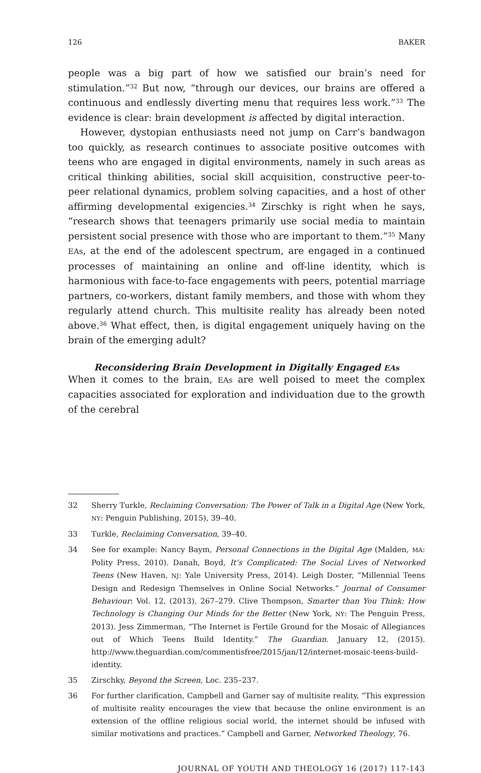126 BAKER
people was a big part of how we satisfied our brain’s need for stimulation.”<sup>32</sup> But now, “through our devices, our brains are offered a continuous and endlessly diverting menu that requires less work.”<sup>33</sup> The evidence is clear: brain development is affected by digital interaction.
However, dystopian enthusiasts need not jump on Carr’s bandwagon too quickly, as research continues to associate positive outcomes with teens who are engaged in digital environments, namely in such areas as critical thinking abilities, social skill acquisition, constructive peer-to-peer relational dynamics, problem solving capacities, and a host of other affirming developmental exigencies.<sup>34</sup> Zirschky is right when he says, “research shows that teenagers primarily use social media to maintain persistent social presence with those who are important to them.”<sup>35</sup> Many EAs, at the end of the adolescent spectrum, are engaged in a continued processes of maintaining an online and off-line identity, which is harmonious with face-to-face engagements with peers, potential marriage partners, co-workers, distant family members, and those with whom they regularly attend church. This multisite reality has already been noted above.<sup>36</sup> What effect, then, is digital engagement uniquely having on the brain of the emerging adult?
Reconsidering Brain Development in Digitally Engaged EAs
When it comes to the brain, EAs are well poised to meet the complex capacities associated for exploration and individuation due to the growth of the cerebral
32 Sherry Turkle, Reclaiming Conversation: The Power of Talk in a Digital Age (New York, NY: Penguin Publishing, 2015), 39–40.
33 Turkle, Reclaiming Conversation, 39–40.
34 See for example: Nancy Baym, Personal Connections in the Digital Age (Malden, MA: Polity Press, 2010). Danah, Boyd, It’s Complicated: The Social Lives of Networked Teens (New Haven, NJ: Yale University Press, 2014). Leigh Doster, “Millennial Teens Design and Redesign Themselves in Online Social Networks.” Journal of Consumer Behaviour: Vol. 12, (2013), 267–279. Clive Thompson, Smarter than You Think: How Technology is Changing Our Minds for the Better (New York, NY: The Penguin Press, 2013). Jess Zimmerman, “The Internet is Fertile Ground for the Mosaic of Allegiances out of Which Teens Build Identity.” The Guardian. January 12, (2015). http://www.theguardian.com/commentisfree/2015/jan/12/internet-mosaic-teens-build-identity.
35 Zirschky, Beyond the Screen, Loc. 235–237.
36 For further clarification, Campbell and Garner say of multisite reality, “This expression of multisite reality encourages the view that because the online environment is an extension of the offline religious social world, the internet should be infused with similar motivations and practices.” Campbell and Garner, Networked Theology, 76.
JOURNAL OF YOUTH AND THEOLOGY 16 (2017) 117-143